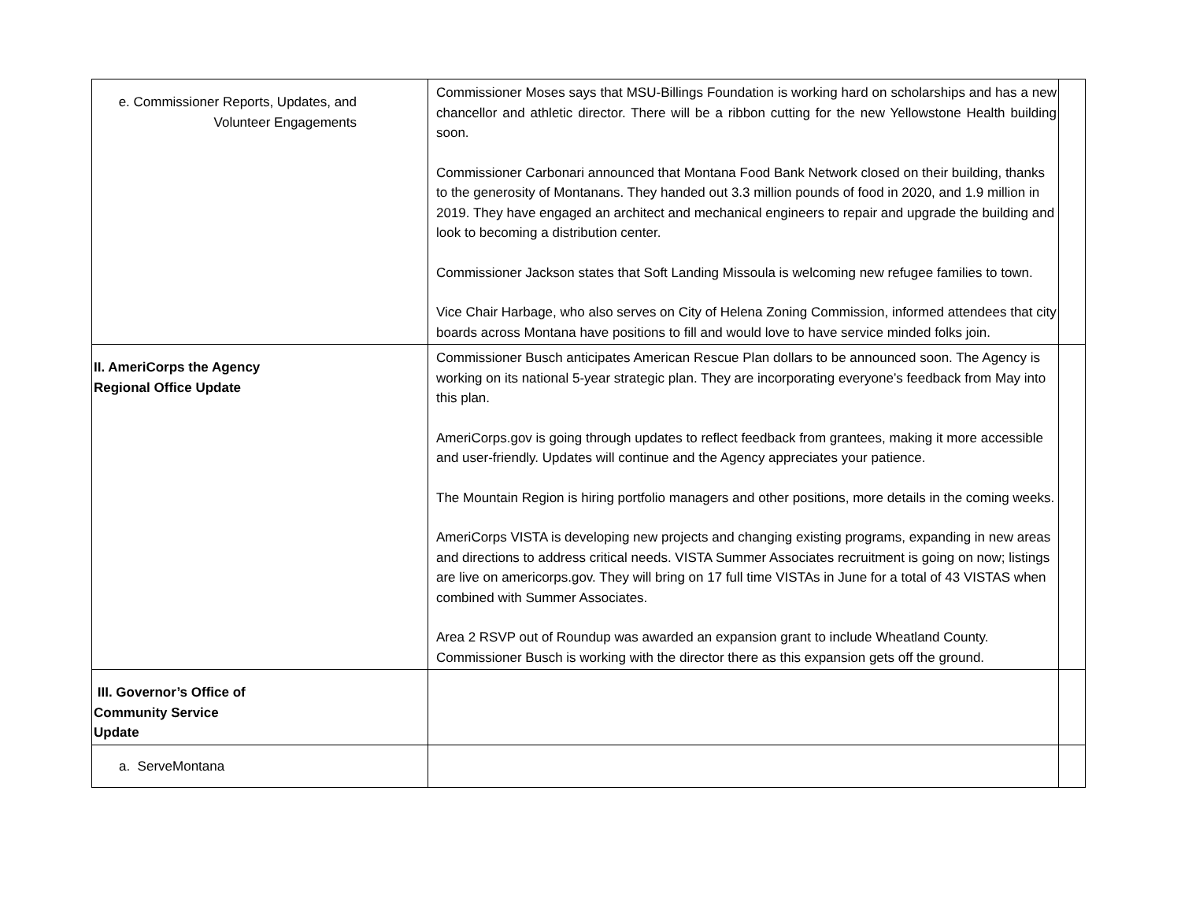| e. Commissioner Reports, Updates, and Volunteer Engagements | Commissioner Moses says that MSU-Billings Foundation is working hard on scholarships and has a new chancellor and athletic director. There will be a ribbon cutting for the new Yellowstone Health building soon. Commissioner Carbonari announced that Montana Food Bank Network closed on their building, thanks to the generosity of Montanans. They handed out 3.3 million pounds of food in 2020, and 1.9 million in 2019. They have engaged an architect and mechanical engineers to repair and upgrade the building and look to becoming a distribution center. Commissioner Jackson states that Soft Landing Missoula is welcoming new refugee families to town. Vice Chair Harbage, who also serves on City of Helena Zoning Commission, informed attendees that city boards across Montana have positions to fill and would love to have service minded folks join. | |
| II. AmeriCorps the Agency Regional Office Update | Commissioner Busch anticipates American Rescue Plan dollars to be announced soon. The Agency is working on its national 5-year strategic plan. They are incorporating everyone’s feedback from May into this plan. AmeriCorps.gov is going through updates to reflect feedback from grantees, making it more accessible and user-friendly. Updates will continue and the Agency appreciates your patience. The Mountain Region is hiring portfolio managers and other positions, more details in the coming weeks. AmeriCorps VISTA is developing new projects and changing existing programs, expanding in new areas and directions to address critical needs. VISTA Summer Associates recruitment is going on now; listings are live on americorps.gov. They will bring on 17 full time VISTAs in June for a total of 43 VISTAS when combined with Summer Associates. Area 2 RSVP out of Roundup was awarded an expansion grant to include Wheatland County. Commissioner Busch is working with the director there as this expansion gets off the ground. | |
| III. Governor’s Office of Community Service Update | | |
| a. ServeMontana | | |